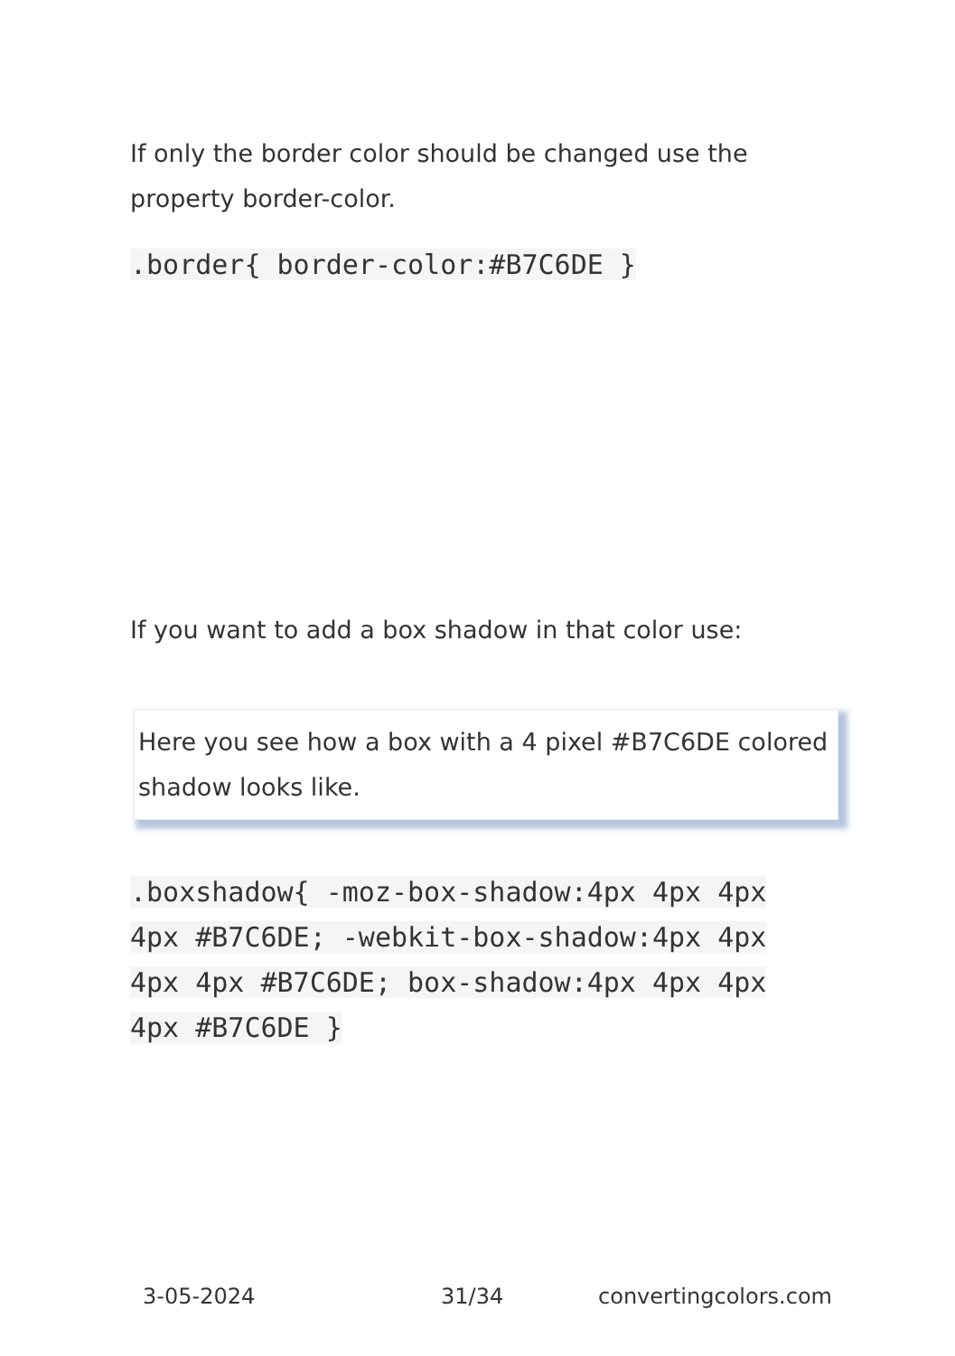If only the border color should be changed use the property border-color.
.border{ border-color:#B7C6DE }
If you want to add a box shadow in that color use:
Here you see how a box with a 4 pixel #B7C6DE colored shadow looks like.
.boxshadow{ -moz-box-shadow:4px 4px 4px 4px #B7C6DE; -webkit-box-shadow:4px 4px 4px 4px #B7C6DE; box-shadow:4px 4px 4px 4px #B7C6DE }
3-05-2024 31/34 convertingcolors.com